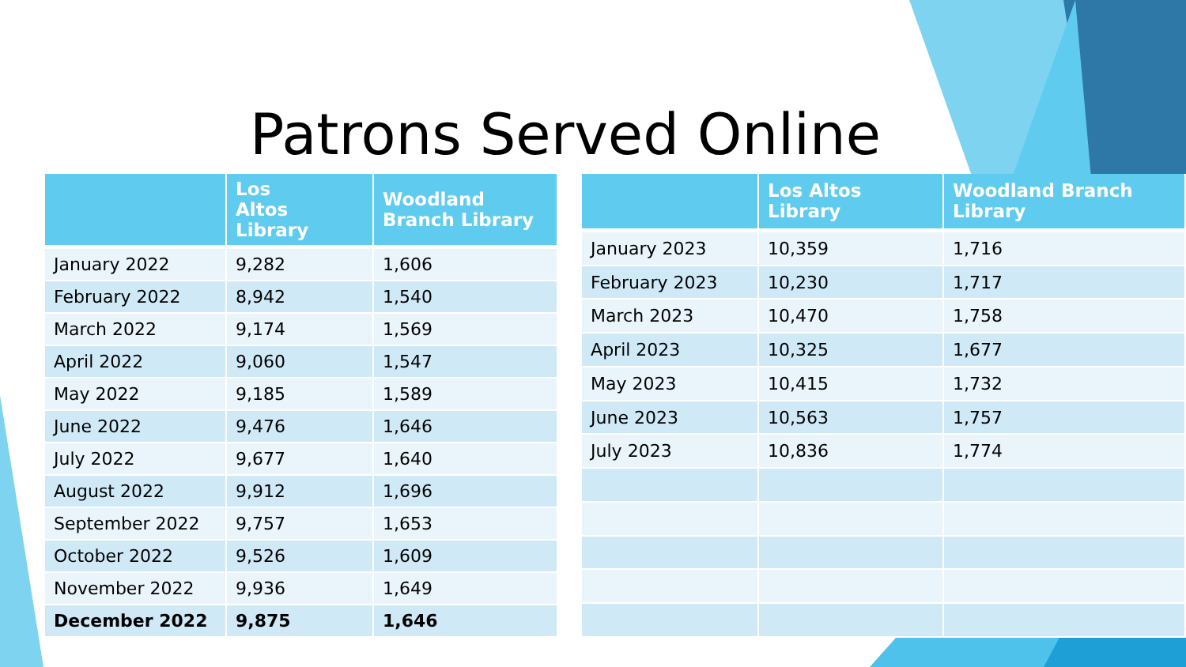Patrons Served Online
| | Los Altos Library | Woodland Branch Library |
| --- | --- | --- |
| January 2022 | 9,282 | 1,606 |
| February 2022 | 8,942 | 1,540 |
| March 2022 | 9,174 | 1,569 |
| April 2022 | 9,060 | 1,547 |
| May 2022 | 9,185 | 1,589 |
| June 2022 | 9,476 | 1,646 |
| July 2022 | 9,677 | 1,640 |
| August 2022 | 9,912 | 1,696 |
| September 2022 | 9,757 | 1,653 |
| October 2022 | 9,526 | 1,609 |
| November 2022 | 9,936 | 1,649 |
| December 2022 | 9,875 | 1,646 |
| | Los Altos Library | Woodland Branch Library |
| --- | --- | --- |
| January 2023 | 10,359 | 1,716 |
| February 2023 | 10,230 | 1,717 |
| March 2023 | 10,470 | 1,758 |
| April 2023 | 10,325 | 1,677 |
| May 2023 | 10,415 | 1,732 |
| June 2023 | 10,563 | 1,757 |
| July 2023 | 10,836 | 1,774 |